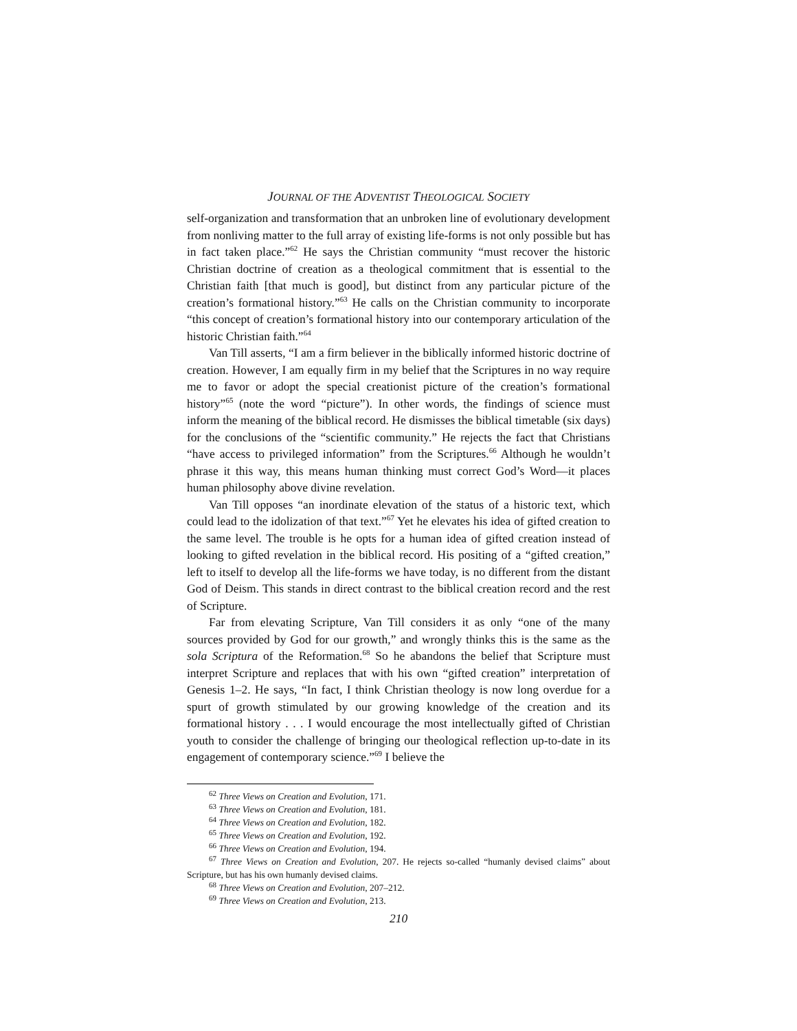JOURNAL OF THE ADVENTIST THEOLOGICAL SOCIETY
self-organization and transformation that an unbroken line of evolutionary development from nonliving matter to the full array of existing life-forms is not only possible but has in fact taken place.”<sup>62</sup> He says the Christian community “must recover the historic Christian doctrine of creation as a theological commitment that is essential to the Christian faith [that much is good], but distinct from any particular picture of the creation’s formational history.”<sup>63</sup> He calls on the Christian community to incorporate “this concept of creation’s formational history into our contemporary articulation of the historic Christian faith.”<sup>64</sup>
Van Till asserts, “I am a firm believer in the biblically informed historic doctrine of creation. However, I am equally firm in my belief that the Scriptures in no way require me to favor or adopt the special creationist picture of the creation’s formational history”<sup>65</sup> (note the word “picture”). In other words, the findings of science must inform the meaning of the biblical record. He dismisses the biblical timetable (six days) for the conclusions of the “scientific community.” He rejects the fact that Christians “have access to privileged information” from the Scriptures.<sup>66</sup> Although he wouldn’t phrase it this way, this means human thinking must correct God’s Word—it places human philosophy above divine revelation.
Van Till opposes “an inordinate elevation of the status of a historic text, which could lead to the idolization of that text.”<sup>67</sup> Yet he elevates his idea of gifted creation to the same level. The trouble is he opts for a human idea of gifted creation instead of looking to gifted revelation in the biblical record. His positing of a “gifted creation,” left to itself to develop all the life-forms we have today, is no different from the distant God of Deism. This stands in direct contrast to the biblical creation record and the rest of Scripture.
Far from elevating Scripture, Van Till considers it as only “one of the many sources provided by God for our growth,” and wrongly thinks this is the same as the sola Scriptura of the Reformation.<sup>68</sup> So he abandons the belief that Scripture must interpret Scripture and replaces that with his own “gifted creation” interpretation of Genesis 1–2. He says, “In fact, I think Christian theology is now long overdue for a spurt of growth stimulated by our growing knowledge of the creation and its formational history . . . I would encourage the most intellectually gifted of Christian youth to consider the challenge of bringing our theological reflection up-to-date in its engagement of contemporary science.”<sup>69</sup> I believe the
<sup>62</sup> Three Views on Creation and Evolution, 171.
<sup>63</sup> Three Views on Creation and Evolution, 181.
<sup>64</sup> Three Views on Creation and Evolution, 182.
<sup>65</sup> Three Views on Creation and Evolution, 192.
<sup>66</sup> Three Views on Creation and Evolution, 194.
<sup>67</sup> Three Views on Creation and Evolution, 207. He rejects so-called “humanly devised claims” about Scripture, but has his own humanly devised claims.
<sup>68</sup> Three Views on Creation and Evolution, 207–212.
<sup>69</sup> Three Views on Creation and Evolution, 213.
210